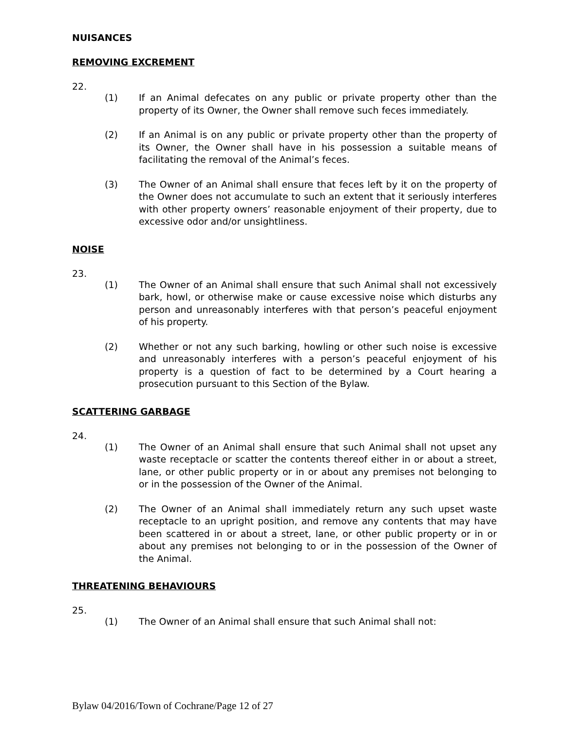NUISANCES
REMOVING EXCREMENT
22.
(1) If an Animal defecates on any public or private property other than the property of its Owner, the Owner shall remove such feces immediately.
(2) If an Animal is on any public or private property other than the property of its Owner, the Owner shall have in his possession a suitable means of facilitating the removal of the Animal’s feces.
(3) The Owner of an Animal shall ensure that feces left by it on the property of the Owner does not accumulate to such an extent that it seriously interferes with other property owners’ reasonable enjoyment of their property, due to excessive odor and/or unsightliness.
NOISE
23.
(1) The Owner of an Animal shall ensure that such Animal shall not excessively bark, howl, or otherwise make or cause excessive noise which disturbs any person and unreasonably interferes with that person’s peaceful enjoyment of his property.
(2) Whether or not any such barking, howling or other such noise is excessive and unreasonably interferes with a person’s peaceful enjoyment of his property is a question of fact to be determined by a Court hearing a prosecution pursuant to this Section of the Bylaw.
SCATTERING GARBAGE
24.
(1) The Owner of an Animal shall ensure that such Animal shall not upset any waste receptacle or scatter the contents thereof either in or about a street, lane, or other public property or in or about any premises not belonging to or in the possession of the Owner of the Animal.
(2) The Owner of an Animal shall immediately return any such upset waste receptacle to an upright position, and remove any contents that may have been scattered in or about a street, lane, or other public property or in or about any premises not belonging to or in the possession of the Owner of the Animal.
THREATENING BEHAVIOURS
25.
(1) The Owner of an Animal shall ensure that such Animal shall not:
Bylaw 04/2016/Town of Cochrane/Page 12 of 27